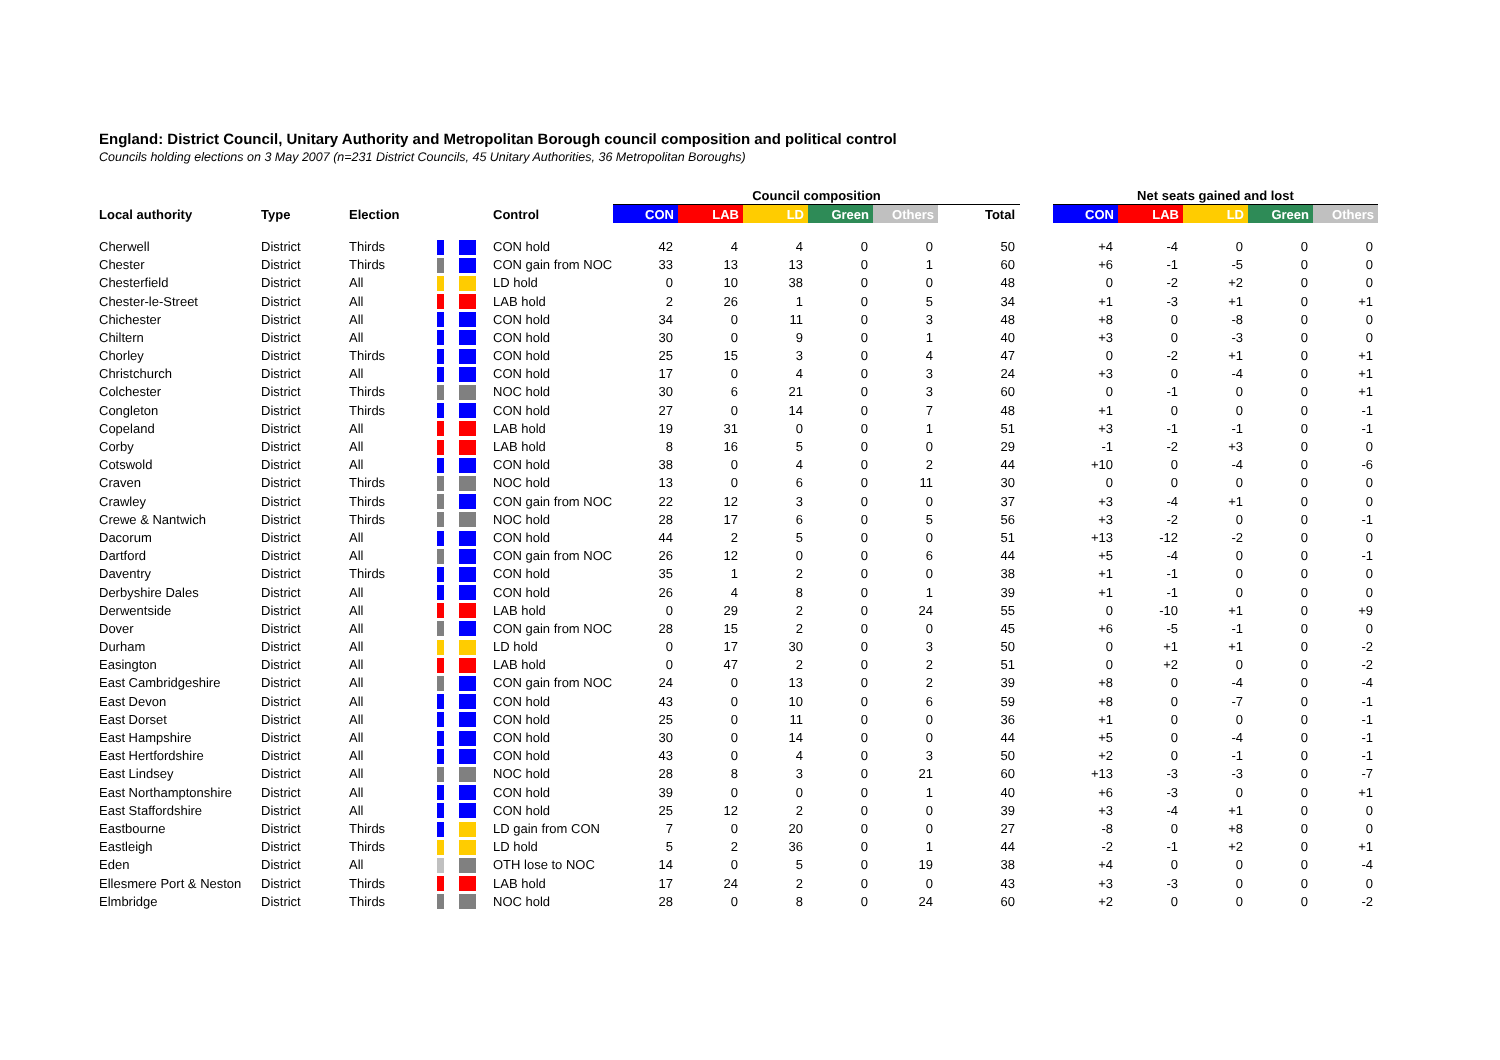England: District Council, Unitary Authority and Metropolitan Borough council composition and political control
Councils holding elections on 3 May 2007 (n=231 District Councils, 45 Unitary Authorities, 36 Metropolitan Boroughs)
| | | | | | | Council composition | | | | | | | Net seats gained and lost | | | | |
| --- | --- | --- | --- | --- | --- | --- | --- | --- | --- | --- | --- | --- | --- | --- | --- | --- | --- |
| Local authority | Type | Election | | | Control | CON | LAB | LD | Green | Others | Total | | CON | LAB | LD | Green | Others |
| Cherwell | District | Thirds | | | CON hold | 42 | 4 | 4 | 0 | 0 | 50 | | +4 | -4 | 0 | 0 | 0 |
| Chester | District | Thirds | | | CON gain from NOC | 33 | 13 | 13 | 0 | 1 | 60 | | +6 | -1 | -5 | 0 | 0 |
| Chesterfield | District | All | | | LD hold | 0 | 10 | 38 | 0 | 0 | 48 | | 0 | -2 | +2 | 0 | 0 |
| Chester-le-Street | District | All | | | LAB hold | 2 | 26 | 1 | 0 | 5 | 34 | | +1 | -3 | +1 | 0 | +1 |
| Chichester | District | All | | | CON hold | 34 | 0 | 11 | 0 | 3 | 48 | | +8 | 0 | -8 | 0 | 0 |
| Chiltern | District | All | | | CON hold | 30 | 0 | 9 | 0 | 1 | 40 | | +3 | 0 | -3 | 0 | 0 |
| Chorley | District | Thirds | | | CON hold | 25 | 15 | 3 | 0 | 4 | 47 | | 0 | -2 | +1 | 0 | +1 |
| Christchurch | District | All | | | CON hold | 17 | 0 | 4 | 0 | 3 | 24 | | +3 | 0 | -4 | 0 | +1 |
| Colchester | District | Thirds | | | NOC hold | 30 | 6 | 21 | 0 | 3 | 60 | | 0 | -1 | 0 | 0 | +1 |
| Congleton | District | Thirds | | | CON hold | 27 | 0 | 14 | 0 | 7 | 48 | | +1 | 0 | 0 | 0 | -1 |
| Copeland | District | All | | | LAB hold | 19 | 31 | 0 | 0 | 1 | 51 | | +3 | -1 | -1 | 0 | -1 |
| Corby | District | All | | | LAB hold | 8 | 16 | 5 | 0 | 0 | 29 | | -1 | -2 | +3 | 0 | 0 |
| Cotswold | District | All | | | CON hold | 38 | 0 | 4 | 0 | 2 | 44 | | +10 | 0 | -4 | 0 | -6 |
| Craven | District | Thirds | | | NOC hold | 13 | 0 | 6 | 0 | 11 | 30 | | 0 | 0 | 0 | 0 | 0 |
| Crawley | District | Thirds | | | CON gain from NOC | 22 | 12 | 3 | 0 | 0 | 37 | | +3 | -4 | +1 | 0 | 0 |
| Crewe & Nantwich | District | Thirds | | | NOC hold | 28 | 17 | 6 | 0 | 5 | 56 | | +3 | -2 | 0 | 0 | -1 |
| Dacorum | District | All | | | CON hold | 44 | 2 | 5 | 0 | 0 | 51 | | +13 | -12 | -2 | 0 | 0 |
| Dartford | District | All | | | CON gain from NOC | 26 | 12 | 0 | 0 | 6 | 44 | | +5 | -4 | 0 | 0 | -1 |
| Daventry | District | Thirds | | | CON hold | 35 | 1 | 2 | 0 | 0 | 38 | | +1 | -1 | 0 | 0 | 0 |
| Derbyshire Dales | District | All | | | CON hold | 26 | 4 | 8 | 0 | 1 | 39 | | +1 | -1 | 0 | 0 | 0 |
| Derwentside | District | All | | | LAB hold | 0 | 29 | 2 | 0 | 24 | 55 | | 0 | -10 | +1 | 0 | +9 |
| Dover | District | All | | | CON gain from NOC | 28 | 15 | 2 | 0 | 0 | 45 | | +6 | -5 | -1 | 0 | 0 |
| Durham | District | All | | | LD hold | 0 | 17 | 30 | 0 | 3 | 50 | | 0 | +1 | +1 | 0 | -2 |
| Easington | District | All | | | LAB hold | 0 | 47 | 2 | 0 | 2 | 51 | | 0 | +2 | 0 | 0 | -2 |
| East Cambridgeshire | District | All | | | CON gain from NOC | 24 | 0 | 13 | 0 | 2 | 39 | | +8 | 0 | -4 | 0 | -4 |
| East Devon | District | All | | | CON hold | 43 | 0 | 10 | 0 | 6 | 59 | | +8 | 0 | -7 | 0 | -1 |
| East Dorset | District | All | | | CON hold | 25 | 0 | 11 | 0 | 0 | 36 | | +1 | 0 | 0 | 0 | -1 |
| East Hampshire | District | All | | | CON hold | 30 | 0 | 14 | 0 | 0 | 44 | | +5 | 0 | -4 | 0 | -1 |
| East Hertfordshire | District | All | | | CON hold | 43 | 0 | 4 | 0 | 3 | 50 | | +2 | 0 | -1 | 0 | -1 |
| East Lindsey | District | All | | | NOC hold | 28 | 8 | 3 | 0 | 21 | 60 | | +13 | -3 | -3 | 0 | -7 |
| East Northamptonshire | District | All | | | CON hold | 39 | 0 | 0 | 0 | 1 | 40 | | +6 | -3 | 0 | 0 | +1 |
| East Staffordshire | District | All | | | CON hold | 25 | 12 | 2 | 0 | 0 | 39 | | +3 | -4 | +1 | 0 | 0 |
| Eastbourne | District | Thirds | | | LD gain from CON | 7 | 0 | 20 | 0 | 0 | 27 | | -8 | 0 | +8 | 0 | 0 |
| Eastleigh | District | Thirds | | | LD hold | 5 | 2 | 36 | 0 | 1 | 44 | | -2 | -1 | +2 | 0 | +1 |
| Eden | District | All | | | OTH lose to NOC | 14 | 0 | 5 | 0 | 19 | 38 | | +4 | 0 | 0 | 0 | -4 |
| Ellesmere Port & Neston | District | Thirds | | | LAB hold | 17 | 24 | 2 | 0 | 0 | 43 | | +3 | -3 | 0 | 0 | 0 |
| Elmbridge | District | Thirds | | | NOC hold | 28 | 0 | 8 | 0 | 24 | 60 | | +2 | 0 | 0 | 0 | -2 |